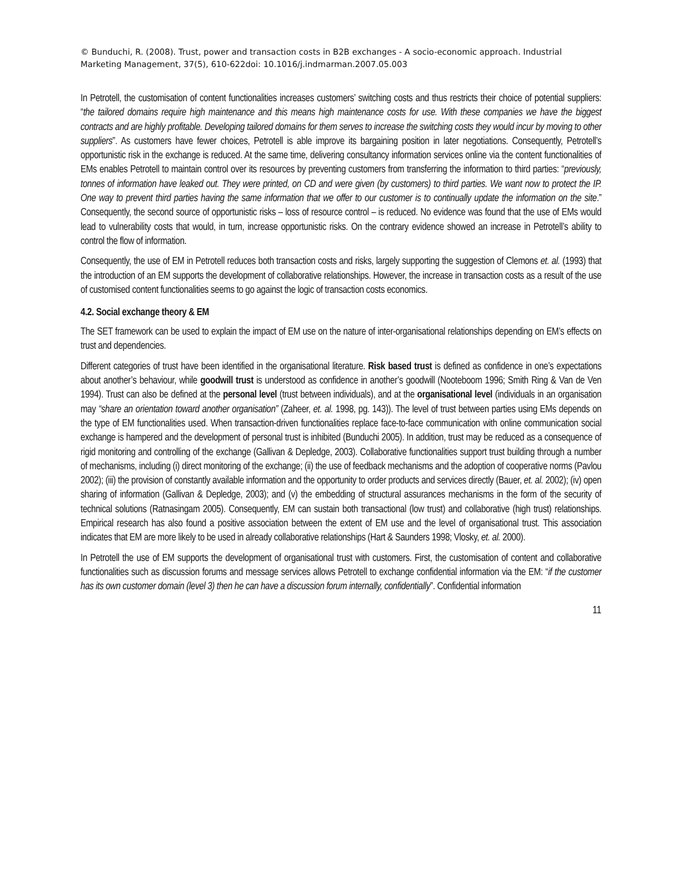© Bunduchi, R. (2008). Trust, power and transaction costs in B2B exchanges - A socio-economic approach. Industrial Marketing Management, 37(5), 610-622doi: 10.1016/j.indmarman.2007.05.003
In Petrotell, the customisation of content functionalities increases customers’ switching costs and thus restricts their choice of potential suppliers: “the tailored domains require high maintenance and this means high maintenance costs for use. With these companies we have the biggest contracts and are highly profitable. Developing tailored domains for them serves to increase the switching costs they would incur by moving to other suppliers”. As customers have fewer choices, Petrotell is able improve its bargaining position in later negotiations. Consequently, Petrotell’s opportunistic risk in the exchange is reduced. At the same time, delivering consultancy information services online via the content functionalities of EMs enables Petrotell to maintain control over its resources by preventing customers from transferring the information to third parties: “previously, tonnes of information have leaked out. They were printed, on CD and were given (by customers) to third parties. We want now to protect the IP. One way to prevent third parties having the same information that we offer to our customer is to continually update the information on the site.” Consequently, the second source of opportunistic risks – loss of resource control – is reduced. No evidence was found that the use of EMs would lead to vulnerability costs that would, in turn, increase opportunistic risks. On the contrary evidence showed an increase in Petrotell’s ability to control the flow of information.
Consequently, the use of EM in Petrotell reduces both transaction costs and risks, largely supporting the suggestion of Clemons et. al. (1993) that the introduction of an EM supports the development of collaborative relationships. However, the increase in transaction costs as a result of the use of customised content functionalities seems to go against the logic of transaction costs economics.
4.2. Social exchange theory & EM
The SET framework can be used to explain the impact of EM use on the nature of inter-organisational relationships depending on EM’s effects on trust and dependencies.
Different categories of trust have been identified in the organisational literature. Risk based trust is defined as confidence in one’s expectations about another’s behaviour, while goodwill trust is understood as confidence in another’s goodwill (Nooteboom 1996; Smith Ring & Van de Ven 1994). Trust can also be defined at the personal level (trust between individuals), and at the organisational level (individuals in an organisation may “share an orientation toward another organisation” (Zaheer, et. al. 1998, pg. 143)). The level of trust between parties using EMs depends on the type of EM functionalities used. When transaction-driven functionalities replace face-to-face communication with online communication social exchange is hampered and the development of personal trust is inhibited (Bunduchi 2005). In addition, trust may be reduced as a consequence of rigid monitoring and controlling of the exchange (Gallivan & Depledge, 2003). Collaborative functionalities support trust building through a number of mechanisms, including (i) direct monitoring of the exchange; (ii) the use of feedback mechanisms and the adoption of cooperative norms (Pavlou 2002); (iii) the provision of constantly available information and the opportunity to order products and services directly (Bauer, et. al. 2002); (iv) open sharing of information (Gallivan & Depledge, 2003); and (v) the embedding of structural assurances mechanisms in the form of the security of technical solutions (Ratnasingam 2005). Consequently, EM can sustain both transactional (low trust) and collaborative (high trust) relationships. Empirical research has also found a positive association between the extent of EM use and the level of organisational trust. This association indicates that EM are more likely to be used in already collaborative relationships (Hart & Saunders 1998; Vlosky, et. al. 2000).
In Petrotell the use of EM supports the development of organisational trust with customers. First, the customisation of content and collaborative functionalities such as discussion forums and message services allows Petrotell to exchange confidential information via the EM: “if the customer has its own customer domain (level 3) then he can have a discussion forum internally, confidentially”. Confidential information
11